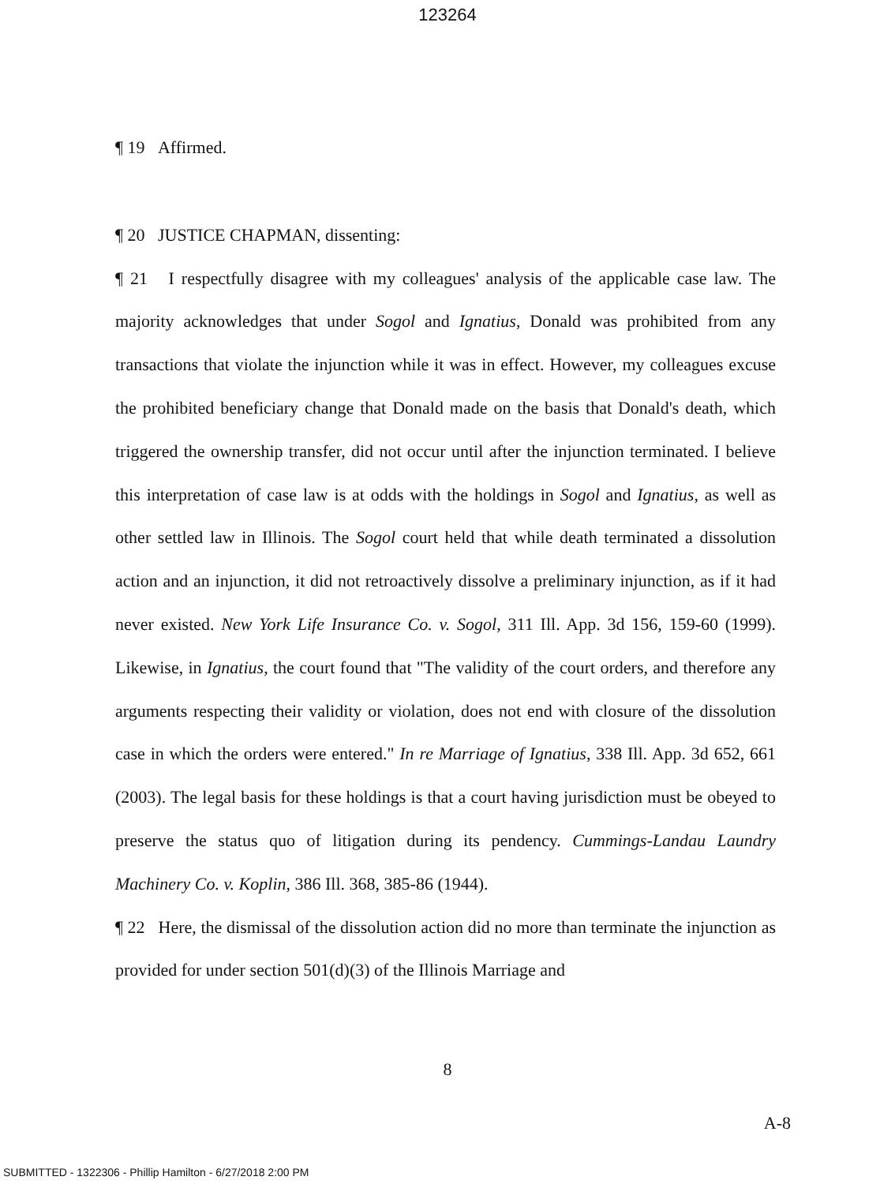123264
¶ 19 Affirmed.
¶ 20 JUSTICE CHAPMAN, dissenting:
¶ 21 I respectfully disagree with my colleagues' analysis of the applicable case law. The majority acknowledges that under Sogol and Ignatius, Donald was prohibited from any transactions that violate the injunction while it was in effect. However, my colleagues excuse the prohibited beneficiary change that Donald made on the basis that Donald's death, which triggered the ownership transfer, did not occur until after the injunction terminated. I believe this interpretation of case law is at odds with the holdings in Sogol and Ignatius, as well as other settled law in Illinois. The Sogol court held that while death terminated a dissolution action and an injunction, it did not retroactively dissolve a preliminary injunction, as if it had never existed. New York Life Insurance Co. v. Sogol, 311 Ill. App. 3d 156, 159-60 (1999). Likewise, in Ignatius, the court found that "The validity of the court orders, and therefore any arguments respecting their validity or violation, does not end with closure of the dissolution case in which the orders were entered." In re Marriage of Ignatius, 338 Ill. App. 3d 652, 661 (2003). The legal basis for these holdings is that a court having jurisdiction must be obeyed to preserve the status quo of litigation during its pendency. Cummings-Landau Laundry Machinery Co. v. Koplin, 386 Ill. 368, 385-86 (1944).
¶ 22 Here, the dismissal of the dissolution action did no more than terminate the injunction as provided for under section 501(d)(3) of the Illinois Marriage and
8
A-8
SUBMITTED - 1322306 - Phillip Hamilton - 6/27/2018 2:00 PM